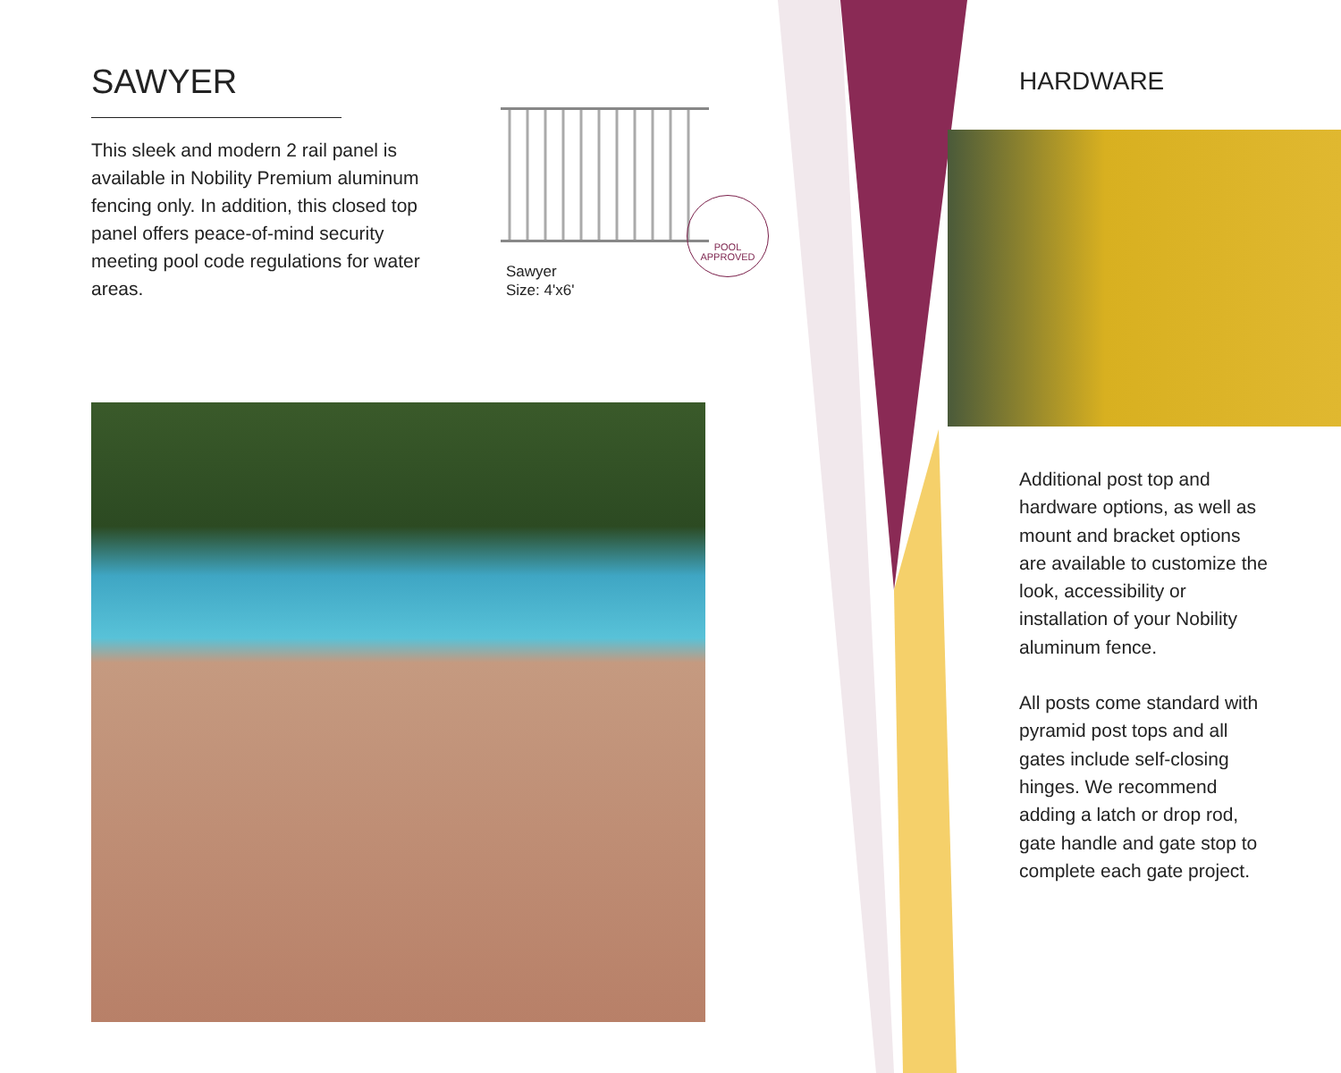SAWYER
This sleek and modern 2 rail panel is available in Nobility Premium aluminum fencing only. In addition, this closed top panel offers peace-of-mind security meeting pool code regulations for water areas.
Sawyer
Size: 4'x6'
POOL
APPROVED
HARDWARE
Additional post top and hardware options, as well as mount and bracket options are available to customize the look, accessibility or installation of your Nobility aluminum fence.
All posts come standard with pyramid post tops and all gates include self-closing hinges. We recommend adding a latch or drop rod, gate handle and gate stop to complete each gate project.